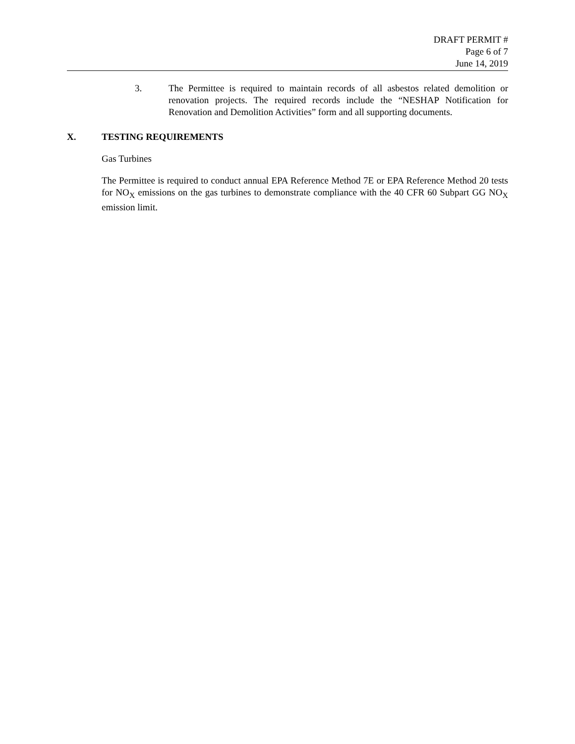DRAFT PERMIT #
Page 6 of 7
June 14, 2019
3. The Permittee is required to maintain records of all asbestos related demolition or renovation projects. The required records include the “NESHAP Notification for Renovation and Demolition Activities” form and all supporting documents.
X. TESTING REQUIREMENTS
Gas Turbines
The Permittee is required to conduct annual EPA Reference Method 7E or EPA Reference Method 20 tests for NO<sub>X</sub> emissions on the gas turbines to demonstrate compliance with the 40 CFR 60 Subpart GG NO<sub>X</sub> emission limit.